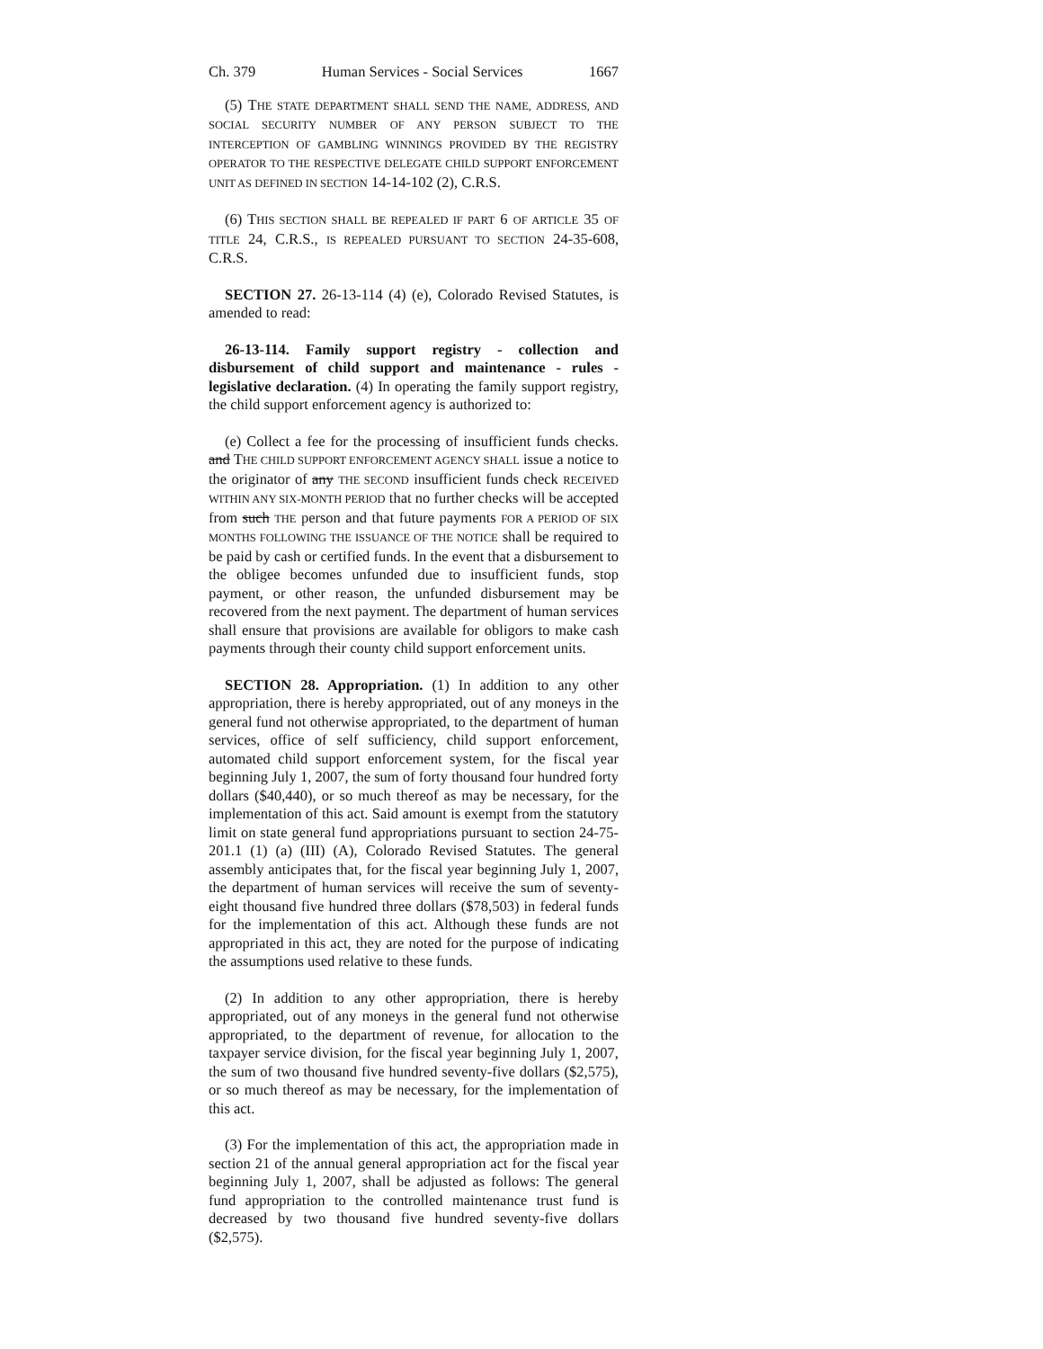Ch. 379 Human Services - Social Services 1667
(5) THE STATE DEPARTMENT SHALL SEND THE NAME, ADDRESS, AND SOCIAL SECURITY NUMBER OF ANY PERSON SUBJECT TO THE INTERCEPTION OF GAMBLING WINNINGS PROVIDED BY THE REGISTRY OPERATOR TO THE RESPECTIVE DELEGATE CHILD SUPPORT ENFORCEMENT UNIT AS DEFINED IN SECTION 14-14-102 (2), C.R.S.
(6) THIS SECTION SHALL BE REPEALED IF PART 6 OF ARTICLE 35 OF TITLE 24, C.R.S., IS REPEALED PURSUANT TO SECTION 24-35-608, C.R.S.
SECTION 27. 26-13-114 (4) (e), Colorado Revised Statutes, is amended to read:
26-13-114. Family support registry - collection and disbursement of child support and maintenance - rules - legislative declaration. (4) In operating the family support registry, the child support enforcement agency is authorized to:
(e) Collect a fee for the processing of insufficient funds checks. and THE CHILD SUPPORT ENFORCEMENT AGENCY SHALL issue a notice to the originator of any THE SECOND insufficient funds check RECEIVED WITHIN ANY SIX-MONTH PERIOD that no further checks will be accepted from such THE person and that future payments FOR A PERIOD OF SIX MONTHS FOLLOWING THE ISSUANCE OF THE NOTICE shall be required to be paid by cash or certified funds. In the event that a disbursement to the obligee becomes unfunded due to insufficient funds, stop payment, or other reason, the unfunded disbursement may be recovered from the next payment. The department of human services shall ensure that provisions are available for obligors to make cash payments through their county child support enforcement units.
SECTION 28. Appropriation. (1) In addition to any other appropriation, there is hereby appropriated, out of any moneys in the general fund not otherwise appropriated, to the department of human services, office of self sufficiency, child support enforcement, automated child support enforcement system, for the fiscal year beginning July 1, 2007, the sum of forty thousand four hundred forty dollars ($40,440), or so much thereof as may be necessary, for the implementation of this act. Said amount is exempt from the statutory limit on state general fund appropriations pursuant to section 24-75-201.1 (1) (a) (III) (A), Colorado Revised Statutes. The general assembly anticipates that, for the fiscal year beginning July 1, 2007, the department of human services will receive the sum of seventy-eight thousand five hundred three dollars ($78,503) in federal funds for the implementation of this act. Although these funds are not appropriated in this act, they are noted for the purpose of indicating the assumptions used relative to these funds.
(2) In addition to any other appropriation, there is hereby appropriated, out of any moneys in the general fund not otherwise appropriated, to the department of revenue, for allocation to the taxpayer service division, for the fiscal year beginning July 1, 2007, the sum of two thousand five hundred seventy-five dollars ($2,575), or so much thereof as may be necessary, for the implementation of this act.
(3) For the implementation of this act, the appropriation made in section 21 of the annual general appropriation act for the fiscal year beginning July 1, 2007, shall be adjusted as follows: The general fund appropriation to the controlled maintenance trust fund is decreased by two thousand five hundred seventy-five dollars ($2,575).